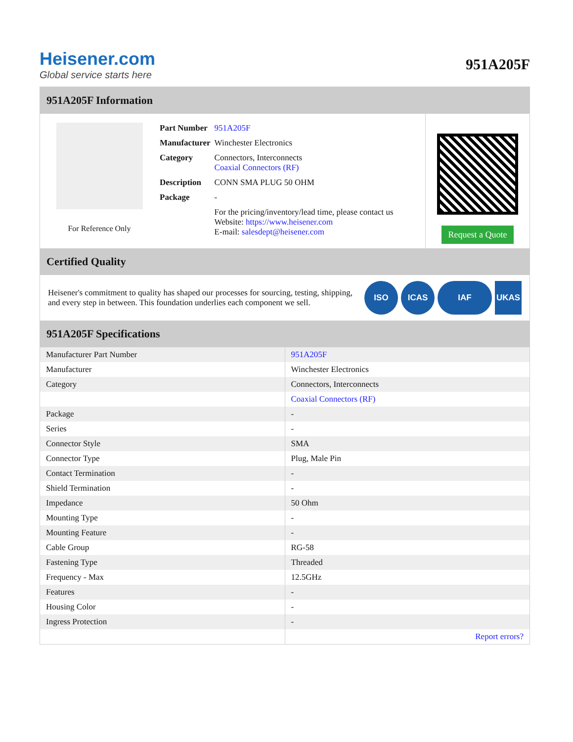Heisener.com
Global service starts here
951A205F
951A205F Information
For Reference Only
| Part Number | 951A205F |
| Manufacturer | Winchester Electronics |
| Category | Connectors, Interconnects Coaxial Connectors (RF) |
| Description | CONN SMA PLUG 50 OHM |
| Package | - |
| | For the pricing/inventory/lead time, please contact us Website: https://www.heisener.com E-mail: salesdept@heisener.com |
Request a Quote
Certified Quality
Heisener's commitment to quality has shaped our processes for sourcing, testing, shipping, and every step in between. This foundation underlies each component we sell.
ISO ICAS IAF UKAS
951A205F Specifications
| Manufacturer Part Number | 951A205F |
| Manufacturer | Winchester Electronics |
| Category | Connectors, Interconnects |
| | Coaxial Connectors (RF) |
| Package | - |
| Series | - |
| Connector Style | SMA |
| Connector Type | Plug, Male Pin |
| Contact Termination | - |
| Shield Termination | - |
| Impedance | 50 Ohm |
| Mounting Type | - |
| Mounting Feature | - |
| Cable Group | RG-58 |
| Fastening Type | Threaded |
| Frequency - Max | 12.5GHz |
| Features | - |
| Housing Color | - |
| Ingress Protection | - |
| | Report errors? |